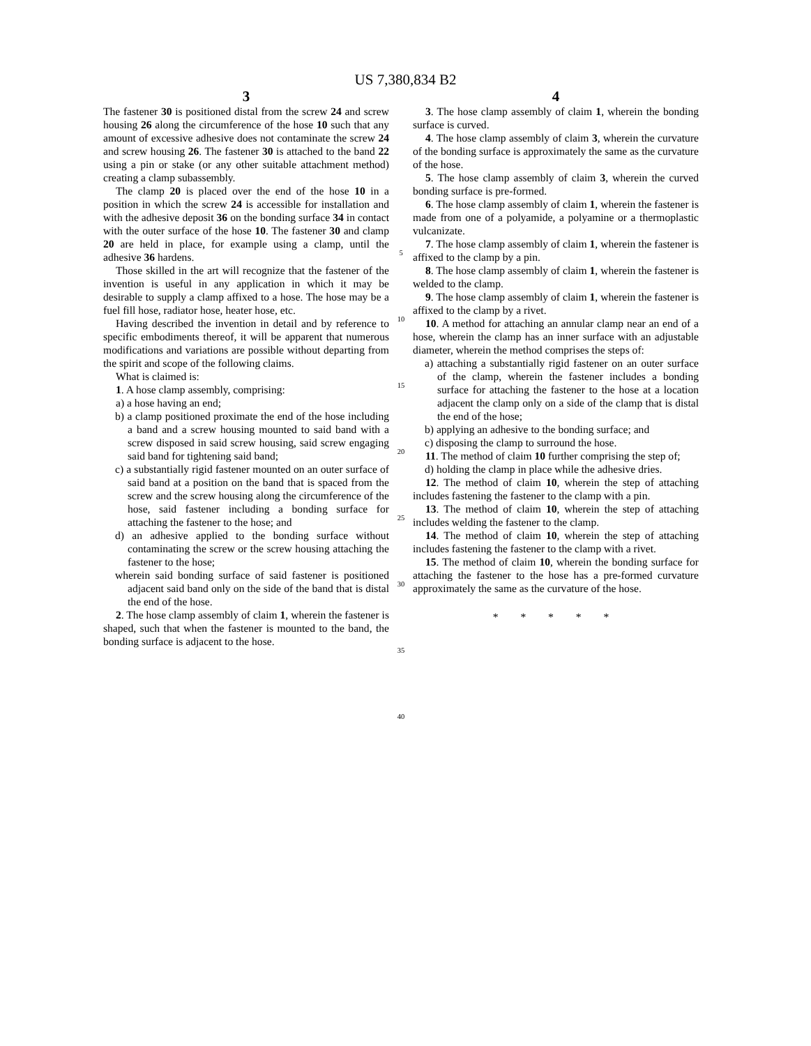US 7,380,834 B2
3
The fastener 30 is positioned distal from the screw 24 and screw housing 26 along the circumference of the hose 10 such that any amount of excessive adhesive does not contaminate the screw 24 and screw housing 26. The fastener 30 is attached to the band 22 using a pin or stake (or any other suitable attachment method) creating a clamp subassembly.
The clamp 20 is placed over the end of the hose 10 in a position in which the screw 24 is accessible for installation and with the adhesive deposit 36 on the bonding surface 34 in contact with the outer surface of the hose 10. The fastener 30 and clamp 20 are held in place, for example using a clamp, until the adhesive 36 hardens.
Those skilled in the art will recognize that the fastener of the invention is useful in any application in which it may be desirable to supply a clamp affixed to a hose. The hose may be a fuel fill hose, radiator hose, heater hose, etc.
Having described the invention in detail and by reference to specific embodiments thereof, it will be apparent that numerous modifications and variations are possible without departing from the spirit and scope of the following claims.
What is claimed is:
1. A hose clamp assembly, comprising:
a) a hose having an end;
b) a clamp positioned proximate the end of the hose including a band and a screw housing mounted to said band with a screw disposed in said screw housing, said screw engaging said band for tightening said band;
c) a substantially rigid fastener mounted on an outer surface of said band at a position on the band that is spaced from the screw and the screw housing along the circumference of the hose, said fastener including a bonding surface for attaching the fastener to the hose; and
d) an adhesive applied to the bonding surface without contaminating the screw or the screw housing attaching the fastener to the hose;
wherein said bonding surface of said fastener is positioned adjacent said band only on the side of the band that is distal the end of the hose.
2. The hose clamp assembly of claim 1, wherein the fastener is shaped, such that when the fastener is mounted to the band, the bonding surface is adjacent to the hose.
5
10
15
20
25
30
35
40
4
3. The hose clamp assembly of claim 1, wherein the bonding surface is curved.
4. The hose clamp assembly of claim 3, wherein the curvature of the bonding surface is approximately the same as the curvature of the hose.
5. The hose clamp assembly of claim 3, wherein the curved bonding surface is pre-formed.
6. The hose clamp assembly of claim 1, wherein the fastener is made from one of a polyamide, a polyamine or a thermoplastic vulcanizate.
7. The hose clamp assembly of claim 1, wherein the fastener is affixed to the clamp by a pin.
8. The hose clamp assembly of claim 1, wherein the fastener is welded to the clamp.
9. The hose clamp assembly of claim 1, wherein the fastener is affixed to the clamp by a rivet.
10. A method for attaching an annular clamp near an end of a hose, wherein the clamp has an inner surface with an adjustable diameter, wherein the method comprises the steps of:
a) attaching a substantially rigid fastener on an outer surface of the clamp, wherein the fastener includes a bonding surface for attaching the fastener to the hose at a location adjacent the clamp only on a side of the clamp that is distal the end of the hose;
b) applying an adhesive to the bonding surface; and
c) disposing the clamp to surround the hose.
11. The method of claim 10 further comprising the step of;
d) holding the clamp in place while the adhesive dries.
12. The method of claim 10, wherein the step of attaching includes fastening the fastener to the clamp with a pin.
13. The method of claim 10, wherein the step of attaching includes welding the fastener to the clamp.
14. The method of claim 10, wherein the step of attaching includes fastening the fastener to the clamp with a rivet.
15. The method of claim 10, wherein the bonding surface for attaching the fastener to the hose has a pre-formed curvature approximately the same as the curvature of the hose.
* * * * *